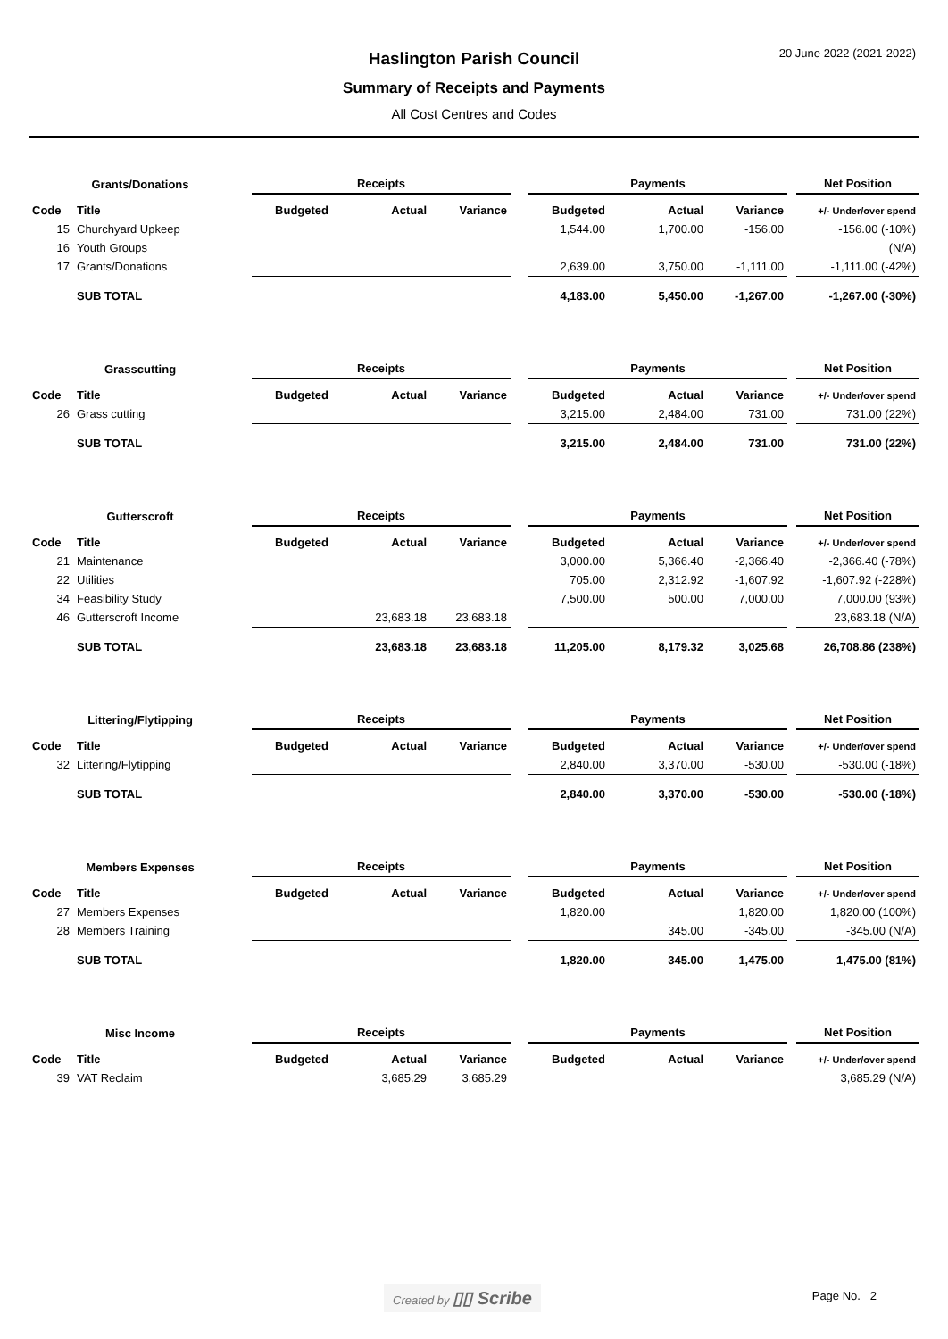20 June 2022 (2021-2022)
Haslington Parish Council
Summary of Receipts and Payments
All Cost Centres and Codes
| Grants/Donations | | Receipts | | | | Payments | | | | Net Position |
| --- | --- | --- | --- | --- | --- | --- | --- | --- | --- | --- |
| Code | Title | Budgeted | Actual | Variance | | Budgeted | Actual | Variance | | +/- Under/over spend |
| 15 | Churchyard Upkeep | | | | | 1,544.00 | 1,700.00 | -156.00 | | -156.00 (-10%) |
| 16 | Youth Groups | | | | | | | | | (N/A) |
| 17 | Grants/Donations | | | | | 2,639.00 | 3,750.00 | -1,111.00 | | -1,111.00 (-42%) |
| | SUB TOTAL | | | | | 4,183.00 | 5,450.00 | -1,267.00 | | -1,267.00 (-30%) |
| Grasscutting | | Receipts | | | | Payments | | | | Net Position |
| --- | --- | --- | --- | --- | --- | --- | --- | --- | --- | --- |
| Code | Title | Budgeted | Actual | Variance | | Budgeted | Actual | Variance | | +/- Under/over spend |
| 26 | Grass cutting | | | | | 3,215.00 | 2,484.00 | 731.00 | | 731.00 (22%) |
| | SUB TOTAL | | | | | 3,215.00 | 2,484.00 | 731.00 | | 731.00 (22%) |
| Gutterscroft | | Receipts | | | | Payments | | | | Net Position |
| --- | --- | --- | --- | --- | --- | --- | --- | --- | --- | --- |
| Code | Title | Budgeted | Actual | Variance | | Budgeted | Actual | Variance | | +/- Under/over spend |
| 21 | Maintenance | | | | | 3,000.00 | 5,366.40 | -2,366.40 | | -2,366.40 (-78%) |
| 22 | Utilities | | | | | 705.00 | 2,312.92 | -1,607.92 | | -1,607.92 (-228%) |
| 34 | Feasibility Study | | | | | 7,500.00 | 500.00 | 7,000.00 | | 7,000.00 (93%) |
| 46 | Gutterscroft Income | | 23,683.18 | 23,683.18 | | | | | | 23,683.18 (N/A) |
| | SUB TOTAL | | 23,683.18 | 23,683.18 | | 11,205.00 | 8,179.32 | 3,025.68 | | 26,708.86 (238%) |
| Littering/Flytipping | | Receipts | | | | Payments | | | | Net Position |
| --- | --- | --- | --- | --- | --- | --- | --- | --- | --- | --- |
| Code | Title | Budgeted | Actual | Variance | | Budgeted | Actual | Variance | | +/- Under/over spend |
| 32 | Littering/Flytipping | | | | | 2,840.00 | 3,370.00 | -530.00 | | -530.00 (-18%) |
| | SUB TOTAL | | | | | 2,840.00 | 3,370.00 | -530.00 | | -530.00 (-18%) |
| Members Expenses | | Receipts | | | | Payments | | | | Net Position |
| --- | --- | --- | --- | --- | --- | --- | --- | --- | --- | --- |
| Code | Title | Budgeted | Actual | Variance | | Budgeted | Actual | Variance | | +/- Under/over spend |
| 27 | Members Expenses | | | | | 1,820.00 | | 1,820.00 | | 1,820.00 (100%) |
| 28 | Members Training | | | | | | 345.00 | -345.00 | | -345.00 (N/A) |
| | SUB TOTAL | | | | | 1,820.00 | 345.00 | 1,475.00 | | 1,475.00 (81%) |
| Misc Income | | Receipts | | | | Payments | | | | Net Position |
| --- | --- | --- | --- | --- | --- | --- | --- | --- | --- | --- |
| Code | Title | Budgeted | Actual | Variance | | Budgeted | Actual | Variance | | +/- Under/over spend |
| 39 | VAT Reclaim | | 3,685.29 | 3,685.29 | | | | | | 3,685.29 (N/A) |
Created by ▯▯ Scribe Page No. 2